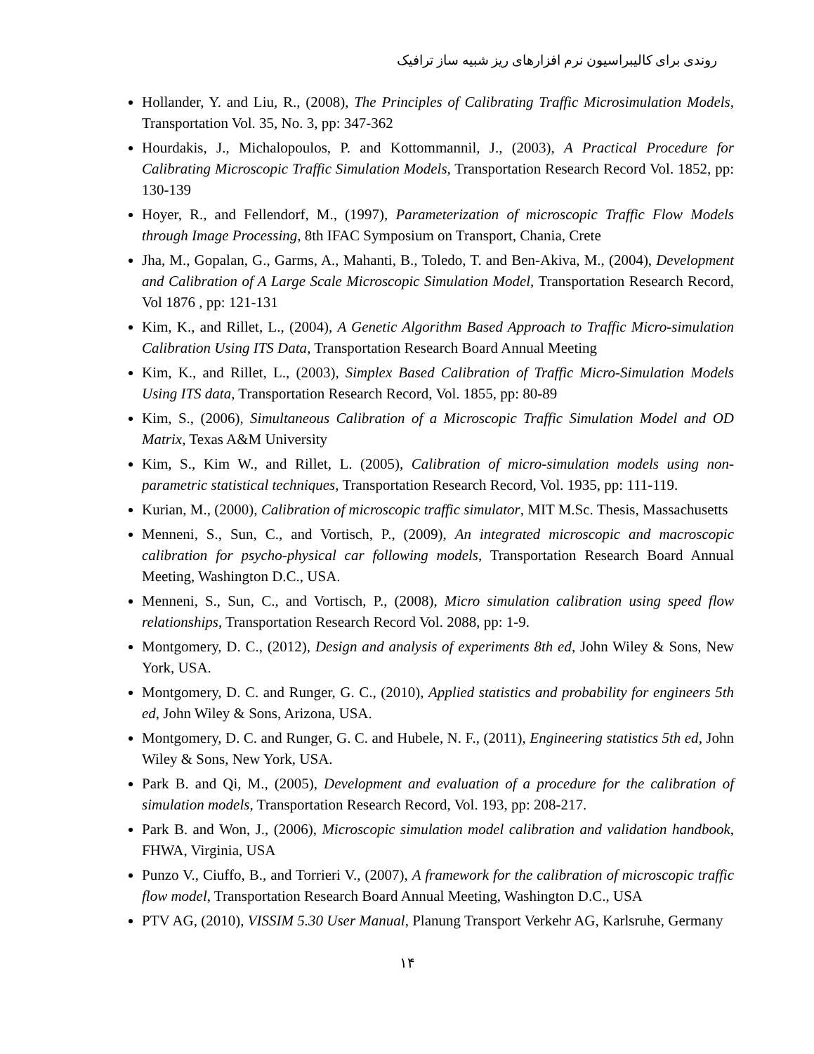روندی برای کالیبراسیون نرم افزارهای ریز شبیه ساز ترافیک
Hollander, Y. and Liu, R., (2008), The Principles of Calibrating Traffic Microsimulation Models, Transportation Vol. 35, No. 3, pp: 347-362
Hourdakis, J., Michalopoulos, P. and Kottommannil, J., (2003), A Practical Procedure for Calibrating Microscopic Traffic Simulation Models, Transportation Research Record Vol. 1852, pp: 130-139
Hoyer, R., and Fellendorf, M., (1997), Parameterization of microscopic Traffic Flow Models through Image Processing, 8th IFAC Symposium on Transport, Chania, Crete
Jha, M., Gopalan, G., Garms, A., Mahanti, B., Toledo, T. and Ben-Akiva, M., (2004), Development and Calibration of A Large Scale Microscopic Simulation Model, Transportation Research Record, Vol 1876 , pp: 121-131
Kim, K., and Rillet, L., (2004), A Genetic Algorithm Based Approach to Traffic Micro-simulation Calibration Using ITS Data, Transportation Research Board Annual Meeting
Kim, K., and Rillet, L., (2003), Simplex Based Calibration of Traffic Micro-Simulation Models Using ITS data, Transportation Research Record, Vol. 1855, pp: 80-89
Kim, S., (2006), Simultaneous Calibration of a Microscopic Traffic Simulation Model and OD Matrix, Texas A&M University
Kim, S., Kim W., and Rillet, L. (2005), Calibration of micro-simulation models using non-parametric statistical techniques, Transportation Research Record, Vol. 1935, pp: 111-119.
Kurian, M., (2000), Calibration of microscopic traffic simulator, MIT M.Sc. Thesis, Massachusetts
Menneni, S., Sun, C., and Vortisch, P., (2009), An integrated microscopic and macroscopic calibration for psycho-physical car following models, Transportation Research Board Annual Meeting, Washington D.C., USA.
Menneni, S., Sun, C., and Vortisch, P., (2008), Micro simulation calibration using speed flow relationships, Transportation Research Record Vol. 2088, pp: 1-9.
Montgomery, D. C., (2012), Design and analysis of experiments 8th ed, John Wiley & Sons, New York, USA.
Montgomery, D. C. and Runger, G. C., (2010), Applied statistics and probability for engineers 5th ed, John Wiley & Sons, Arizona, USA.
Montgomery, D. C. and Runger, G. C. and Hubele, N. F., (2011), Engineering statistics 5th ed, John Wiley & Sons, New York, USA.
Park B. and Qi, M., (2005), Development and evaluation of a procedure for the calibration of simulation models, Transportation Research Record, Vol. 193, pp: 208-217.
Park B. and Won, J., (2006), Microscopic simulation model calibration and validation handbook, FHWA, Virginia, USA
Punzo V., Ciuffo, B., and Torrieri V., (2007), A framework for the calibration of microscopic traffic flow model, Transportation Research Board Annual Meeting, Washington D.C., USA
PTV AG, (2010), VISSIM 5.30 User Manual, Planung Transport Verkehr AG, Karlsruhe, Germany
۱۴